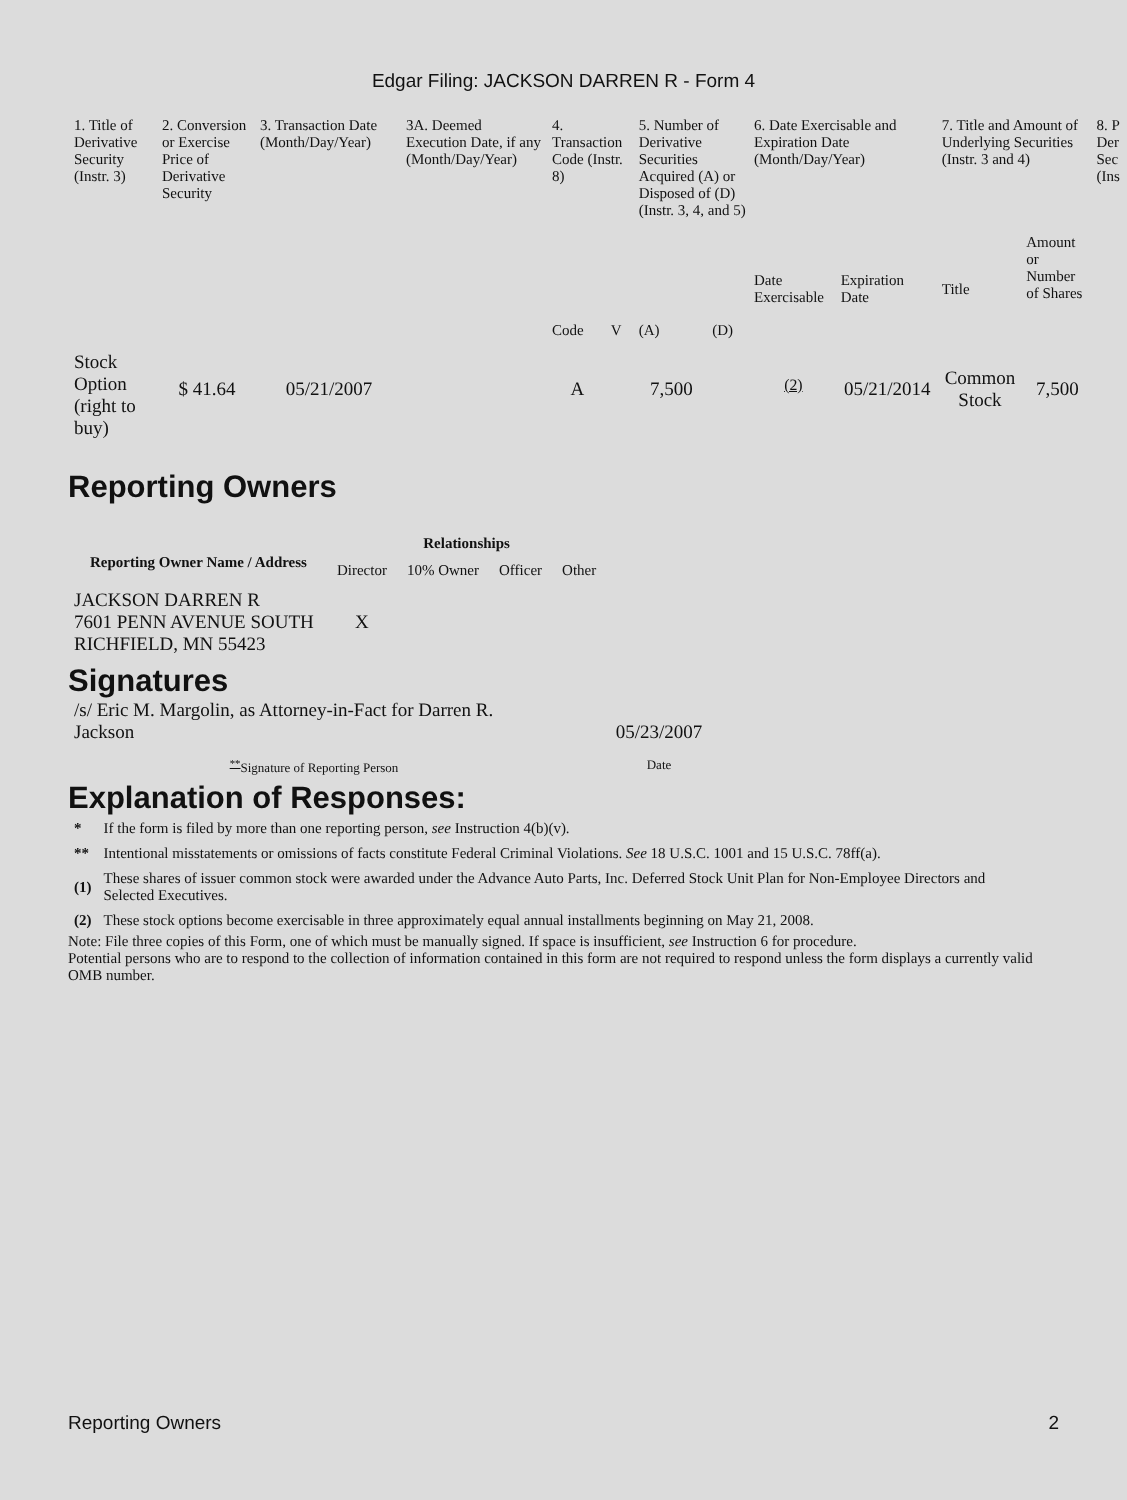Edgar Filing: JACKSON DARREN R - Form 4
| 1. Title of Derivative Security (Instr. 3) | 2. Conversion or Exercise Price of Derivative Security | 3. Transaction Date (Month/Day/Year) | 3A. Deemed Execution Date, if any (Month/Day/Year) | 4. Transaction Code (Instr. 8) | | 5. Number of Derivative Securities Acquired (A) or Disposed of (D) (Instr. 3, 4, and 5) | | 6. Date Exercisable and Expiration Date (Month/Day/Year) | | 7. Title and Amount of Underlying Securities (Instr. 3 and 4) | | 8. P Der Sec (Ins |
| --- | --- | --- | --- | --- | --- | --- | --- | --- | --- | --- | --- | --- |
| | | | | Code | V | (A) | (D) | Date Exercisable | Expiration Date | Title | Amount or Number of Shares | |
| Stock Option (right to buy) | $ 41.64 | 05/21/2007 | | A | | 7,500 | | <sup>(2)</sup> | 05/21/2014 | Common Stock | 7,500 | |
Reporting Owners
| Reporting Owner Name / Address | Relationships | | | |
| --- | --- | --- | --- | --- |
| | Director | 10% Owner | Officer | Other |
| JACKSON DARREN R 7601 PENN AVENUE SOUTH RICHFIELD, MN 55423 | X | | | |
Signatures
| /s/ Eric M. Margolin, as Attorney-in-Fact for Darren R. Jackson | 05/23/2007 |
| <sup>**</sup> Signature of Reporting Person | Date |
Explanation of Responses:
| * | If the form is filed by more than one reporting person, see Instruction 4(b)(v). |
| ** | Intentional misstatements or omissions of facts constitute Federal Criminal Violations. See 18 U.S.C. 1001 and 15 U.S.C. 78ff(a). |
| (1) | These shares of issuer common stock were awarded under the Advance Auto Parts, Inc. Deferred Stock Unit Plan for Non-Employee Directors and Selected Executives. |
| (2) | These stock options become exercisable in three approximately equal annual installments beginning on May 21, 2008. |
Note: File three copies of this Form, one of which must be manually signed. If space is insufficient, see Instruction 6 for procedure.
Potential persons who are to respond to the collection of information contained in this form are not required to respond unless the form displays a currently valid OMB number.
Reporting Owners 2